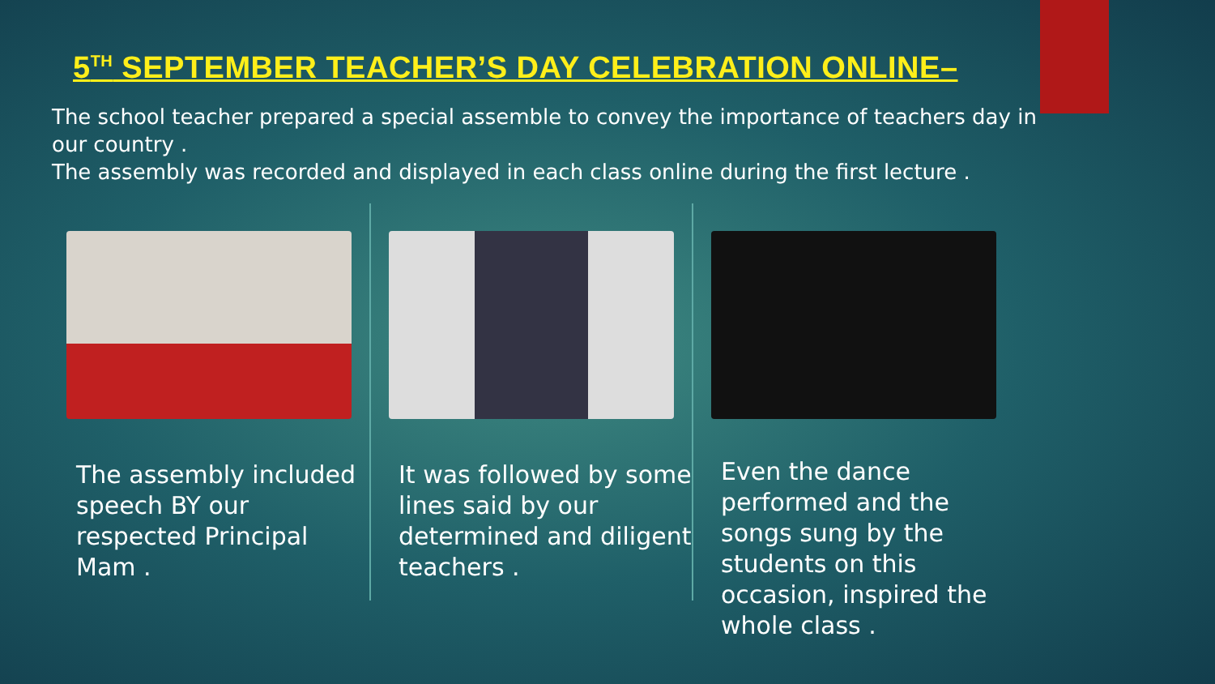5<sup>TH</sup> SEPTEMBER TEACHER’S DAY CELEBRATION ONLINE–
The school teacher prepared a special assemble to convey the importance of teachers day in our country .
The assembly was recorded and displayed in each class online during the first lecture .
The assembly included speech BY our respected Principal Mam .
It was followed by some lines said by our determined and diligent teachers .
Even the dance performed and the songs sung by the students on this occasion, inspired the whole class .